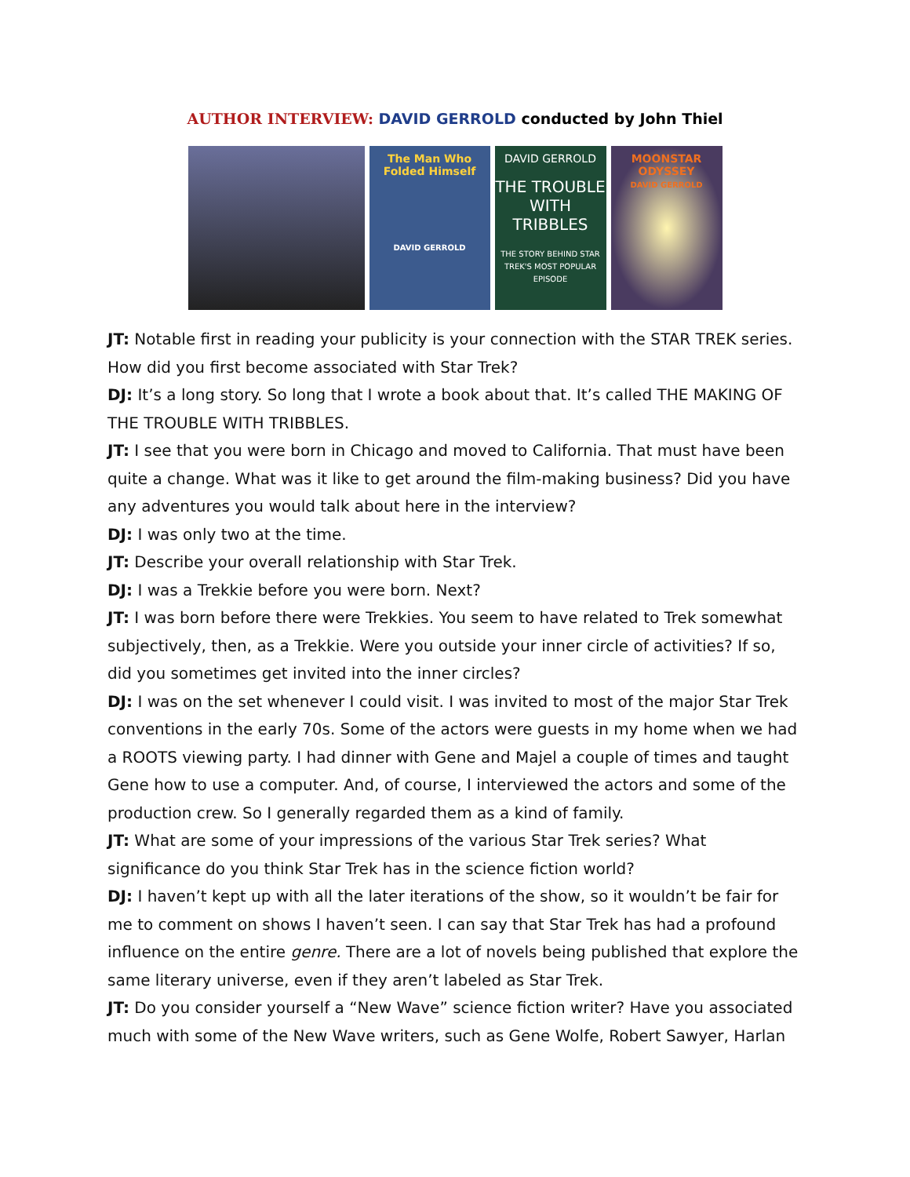AUTHOR INTERVIEW: DAVID GERROLD conducted by John Thiel
The Man Who Folded Himself
DAVID GERROLD
DAVID GERROLD
THE TROUBLE WITH TRIBBLES
THE STORY BEHIND STAR TREK'S MOST POPULAR EPISODE
MOONSTAR ODYSSEY
DAVID GERROLD
JT: Notable first in reading your publicity is your connection with the STAR TREK series. How did you first become associated with Star Trek?
DJ: It’s a long story. So long that I wrote a book about that. It’s called THE MAKING OF THE TROUBLE WITH TRIBBLES.
JT: I see that you were born in Chicago and moved to California. That must have been quite a change. What was it like to get around the film-making business? Did you have any adventures you would talk about here in the interview?
DJ: I was only two at the time.
JT: Describe your overall relationship with Star Trek.
DJ: I was a Trekkie before you were born. Next?
JT: I was born before there were Trekkies. You seem to have related to Trek somewhat subjectively, then, as a Trekkie. Were you outside your inner circle of activities? If so, did you sometimes get invited into the inner circles?
DJ: I was on the set whenever I could visit. I was invited to most of the major Star Trek conventions in the early 70s. Some of the actors were guests in my home when we had a ROOTS viewing party. I had dinner with Gene and Majel a couple of times and taught Gene how to use a computer. And, of course, I interviewed the actors and some of the production crew. So I generally regarded them as a kind of family.
JT: What are some of your impressions of the various Star Trek series? What significance do you think Star Trek has in the science fiction world?
DJ: I haven’t kept up with all the later iterations of the show, so it wouldn’t be fair for me to comment on shows I haven’t seen. I can say that Star Trek has had a profound influence on the entire genre. There are a lot of novels being published that explore the same literary universe, even if they aren’t labeled as Star Trek.
JT: Do you consider yourself a “New Wave” science fiction writer? Have you associated much with some of the New Wave writers, such as Gene Wolfe, Robert Sawyer, Harlan